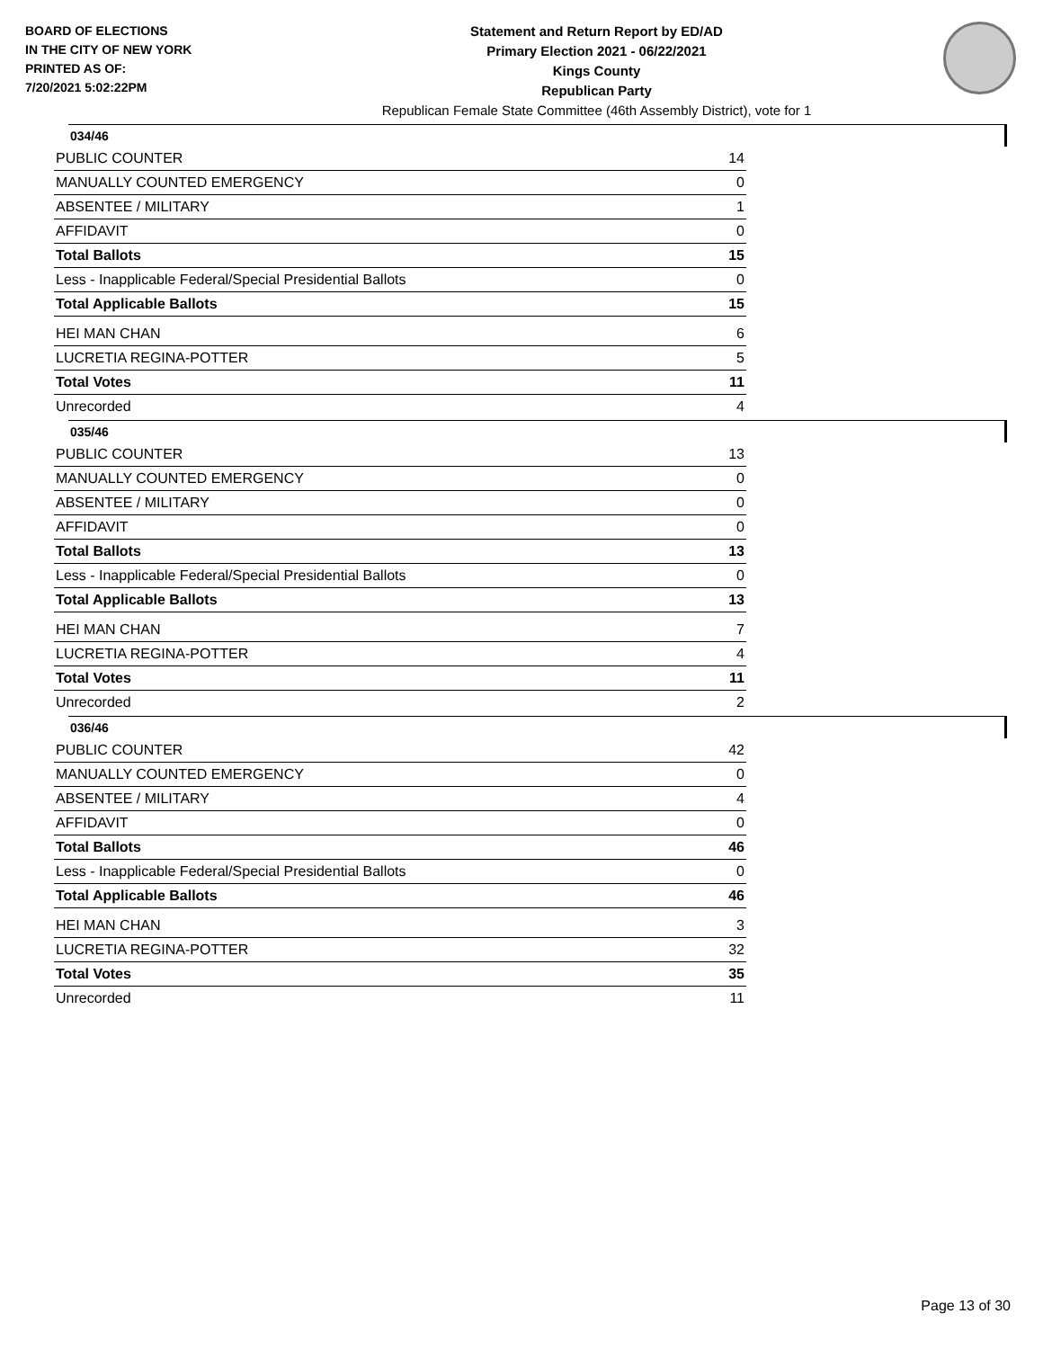BOARD OF ELECTIONS
IN THE CITY OF NEW YORK
PRINTED AS OF:
7/20/2021 5:02:22PM
Statement and Return Report by ED/AD
Primary Election 2021 - 06/22/2021
Kings County
Republican Party
Republican Female State Committee (46th Assembly District), vote for 1
034/46
| PUBLIC COUNTER | 14 |
| MANUALLY COUNTED EMERGENCY | 0 |
| ABSENTEE / MILITARY | 1 |
| AFFIDAVIT | 0 |
| Total Ballots | 15 |
| Less - Inapplicable Federal/Special Presidential Ballots | 0 |
| Total Applicable Ballots | 15 |
| HEI MAN CHAN | 6 |
| LUCRETIA REGINA-POTTER | 5 |
| Total Votes | 11 |
| Unrecorded | 4 |
035/46
| PUBLIC COUNTER | 13 |
| MANUALLY COUNTED EMERGENCY | 0 |
| ABSENTEE / MILITARY | 0 |
| AFFIDAVIT | 0 |
| Total Ballots | 13 |
| Less - Inapplicable Federal/Special Presidential Ballots | 0 |
| Total Applicable Ballots | 13 |
| HEI MAN CHAN | 7 |
| LUCRETIA REGINA-POTTER | 4 |
| Total Votes | 11 |
| Unrecorded | 2 |
036/46
| PUBLIC COUNTER | 42 |
| MANUALLY COUNTED EMERGENCY | 0 |
| ABSENTEE / MILITARY | 4 |
| AFFIDAVIT | 0 |
| Total Ballots | 46 |
| Less - Inapplicable Federal/Special Presidential Ballots | 0 |
| Total Applicable Ballots | 46 |
| HEI MAN CHAN | 3 |
| LUCRETIA REGINA-POTTER | 32 |
| Total Votes | 35 |
| Unrecorded | 11 |
Page 13 of 30